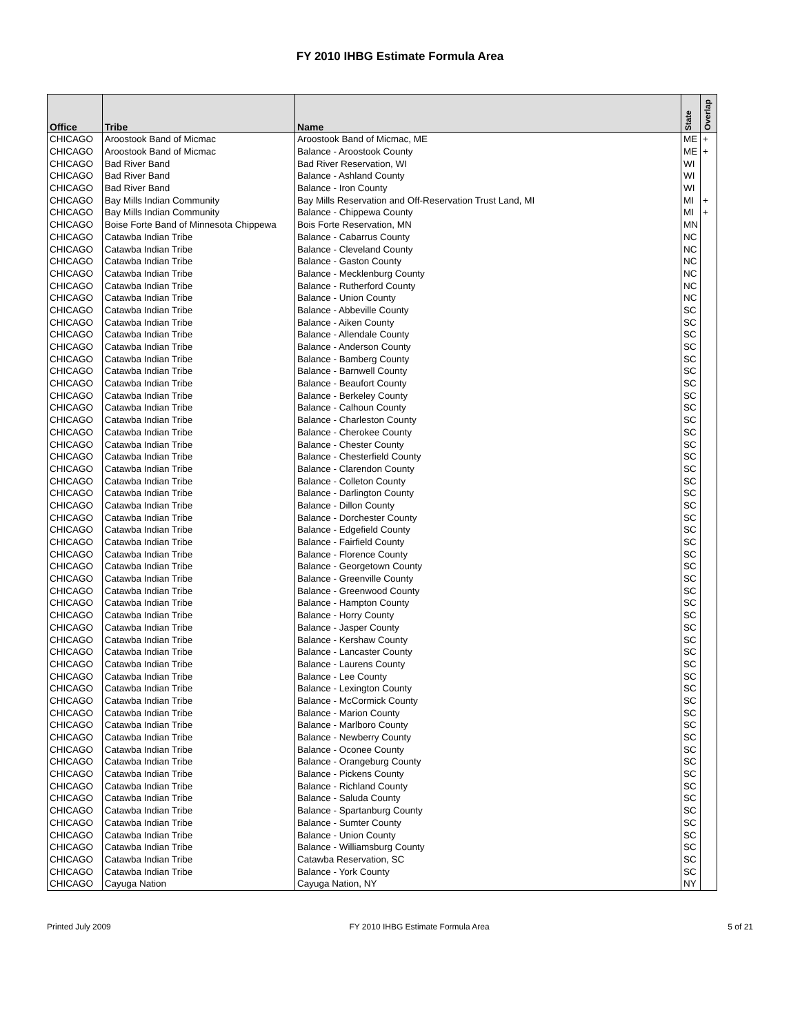FY 2010 IHBG Estimate Formula Area
| Office | Tribe | Name | State | Overlap |
| --- | --- | --- | --- | --- |
| CHICAGO | Aroostook Band of Micmac | Aroostook Band of Micmac, ME | ME | + |
| CHICAGO | Aroostook Band of Micmac | Balance - Aroostook County | ME | + |
| CHICAGO | Bad River Band | Bad River Reservation, WI | WI | |
| CHICAGO | Bad River Band | Balance - Ashland County | WI | |
| CHICAGO | Bad River Band | Balance - Iron County | WI | |
| CHICAGO | Bay Mills Indian Community | Bay Mills Reservation and Off-Reservation Trust Land, MI | MI | + |
| CHICAGO | Bay Mills Indian Community | Balance - Chippewa County | MI | + |
| CHICAGO | Boise Forte Band of Minnesota Chippewa | Bois Forte Reservation, MN | MN | |
| CHICAGO | Catawba Indian Tribe | Balance - Cabarrus County | NC | |
| CHICAGO | Catawba Indian Tribe | Balance - Cleveland County | NC | |
| CHICAGO | Catawba Indian Tribe | Balance - Gaston County | NC | |
| CHICAGO | Catawba Indian Tribe | Balance - Mecklenburg County | NC | |
| CHICAGO | Catawba Indian Tribe | Balance - Rutherford County | NC | |
| CHICAGO | Catawba Indian Tribe | Balance - Union County | NC | |
| CHICAGO | Catawba Indian Tribe | Balance - Abbeville County | SC | |
| CHICAGO | Catawba Indian Tribe | Balance - Aiken County | SC | |
| CHICAGO | Catawba Indian Tribe | Balance - Allendale County | SC | |
| CHICAGO | Catawba Indian Tribe | Balance - Anderson County | SC | |
| CHICAGO | Catawba Indian Tribe | Balance - Bamberg County | SC | |
| CHICAGO | Catawba Indian Tribe | Balance - Barnwell County | SC | |
| CHICAGO | Catawba Indian Tribe | Balance - Beaufort County | SC | |
| CHICAGO | Catawba Indian Tribe | Balance - Berkeley County | SC | |
| CHICAGO | Catawba Indian Tribe | Balance - Calhoun County | SC | |
| CHICAGO | Catawba Indian Tribe | Balance - Charleston County | SC | |
| CHICAGO | Catawba Indian Tribe | Balance - Cherokee County | SC | |
| CHICAGO | Catawba Indian Tribe | Balance - Chester County | SC | |
| CHICAGO | Catawba Indian Tribe | Balance - Chesterfield County | SC | |
| CHICAGO | Catawba Indian Tribe | Balance - Clarendon County | SC | |
| CHICAGO | Catawba Indian Tribe | Balance - Colleton County | SC | |
| CHICAGO | Catawba Indian Tribe | Balance - Darlington County | SC | |
| CHICAGO | Catawba Indian Tribe | Balance - Dillon County | SC | |
| CHICAGO | Catawba Indian Tribe | Balance - Dorchester County | SC | |
| CHICAGO | Catawba Indian Tribe | Balance - Edgefield County | SC | |
| CHICAGO | Catawba Indian Tribe | Balance - Fairfield County | SC | |
| CHICAGO | Catawba Indian Tribe | Balance - Florence County | SC | |
| CHICAGO | Catawba Indian Tribe | Balance - Georgetown County | SC | |
| CHICAGO | Catawba Indian Tribe | Balance - Greenville County | SC | |
| CHICAGO | Catawba Indian Tribe | Balance - Greenwood County | SC | |
| CHICAGO | Catawba Indian Tribe | Balance - Hampton County | SC | |
| CHICAGO | Catawba Indian Tribe | Balance - Horry County | SC | |
| CHICAGO | Catawba Indian Tribe | Balance - Jasper County | SC | |
| CHICAGO | Catawba Indian Tribe | Balance - Kershaw County | SC | |
| CHICAGO | Catawba Indian Tribe | Balance - Lancaster County | SC | |
| CHICAGO | Catawba Indian Tribe | Balance - Laurens County | SC | |
| CHICAGO | Catawba Indian Tribe | Balance - Lee County | SC | |
| CHICAGO | Catawba Indian Tribe | Balance - Lexington County | SC | |
| CHICAGO | Catawba Indian Tribe | Balance - McCormick County | SC | |
| CHICAGO | Catawba Indian Tribe | Balance - Marion County | SC | |
| CHICAGO | Catawba Indian Tribe | Balance - Marlboro County | SC | |
| CHICAGO | Catawba Indian Tribe | Balance - Newberry County | SC | |
| CHICAGO | Catawba Indian Tribe | Balance - Oconee County | SC | |
| CHICAGO | Catawba Indian Tribe | Balance - Orangeburg County | SC | |
| CHICAGO | Catawba Indian Tribe | Balance - Pickens County | SC | |
| CHICAGO | Catawba Indian Tribe | Balance - Richland County | SC | |
| CHICAGO | Catawba Indian Tribe | Balance - Saluda County | SC | |
| CHICAGO | Catawba Indian Tribe | Balance - Spartanburg County | SC | |
| CHICAGO | Catawba Indian Tribe | Balance - Sumter County | SC | |
| CHICAGO | Catawba Indian Tribe | Balance - Union County | SC | |
| CHICAGO | Catawba Indian Tribe | Balance - Williamsburg County | SC | |
| CHICAGO | Catawba Indian Tribe | Catawba Reservation, SC | SC | |
| CHICAGO | Catawba Indian Tribe | Balance - York County | SC | |
| CHICAGO | Cayuga Nation | Cayuga Nation, NY | NY | |
Printed July 2009 FY 2010 IHBG Estimate Formula Area 5 of 21